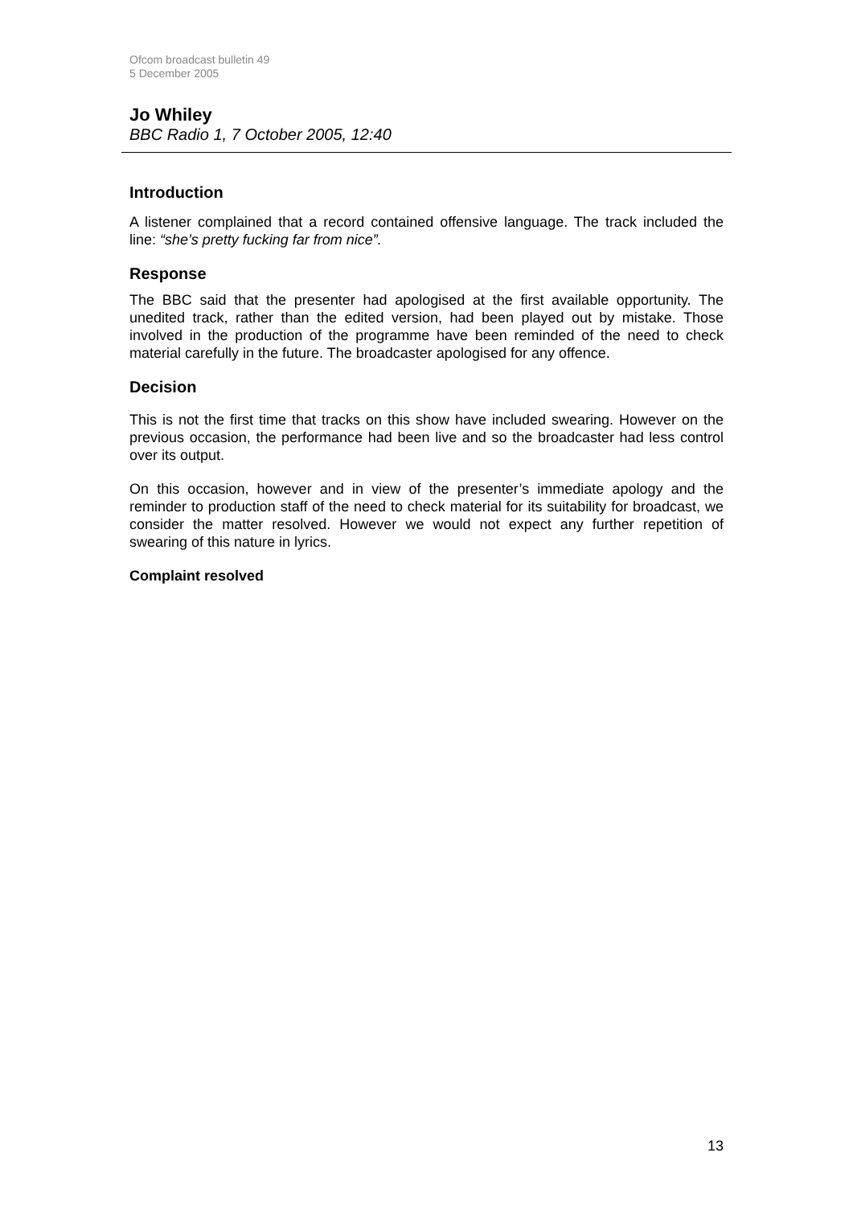Ofcom broadcast bulletin 49
5 December 2005
Jo Whiley
BBC Radio 1, 7 October 2005, 12:40
Introduction
A listener complained that a record contained offensive language. The track included the line: “she’s pretty fucking far from nice”.
Response
The BBC said that the presenter had apologised at the first available opportunity. The unedited track, rather than the edited version, had been played out by mistake. Those involved in the production of the programme have been reminded of the need to check material carefully in the future. The broadcaster apologised for any offence.
Decision
This is not the first time that tracks on this show have included swearing. However on the previous occasion, the performance had been live and so the broadcaster had less control over its output.
On this occasion, however and in view of the presenter’s immediate apology and the reminder to production staff of the need to check material for its suitability for broadcast, we consider the matter resolved. However we would not expect any further repetition of swearing of this nature in lyrics.
Complaint resolved
13